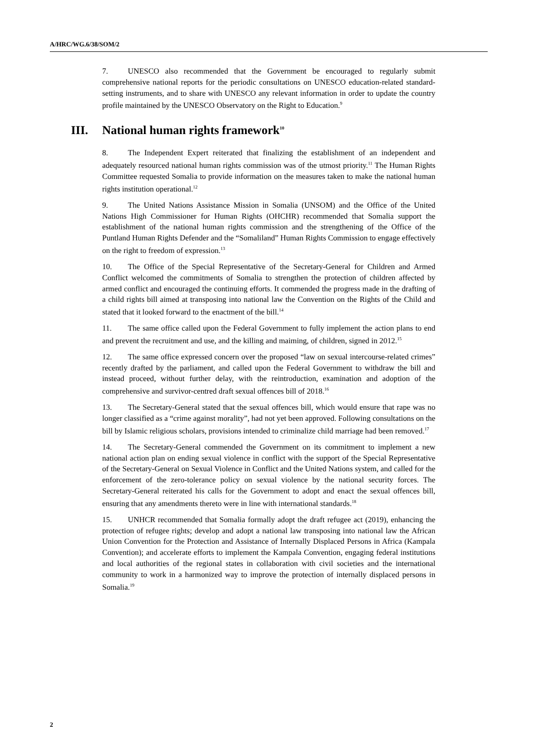A/HRC/WG.6/38/SOM/2
7. UNESCO also recommended that the Government be encouraged to regularly submit comprehensive national reports for the periodic consultations on UNESCO education-related standard-setting instruments, and to share with UNESCO any relevant information in order to update the country profile maintained by the UNESCO Observatory on the Right to Education.<sup>9</sup>
III. National human rights framework<sup>10</sup>
8. The Independent Expert reiterated that finalizing the establishment of an independent and adequately resourced national human rights commission was of the utmost priority.<sup>11</sup> The Human Rights Committee requested Somalia to provide information on the measures taken to make the national human rights institution operational.<sup>12</sup>
9. The United Nations Assistance Mission in Somalia (UNSOM) and the Office of the United Nations High Commissioner for Human Rights (OHCHR) recommended that Somalia support the establishment of the national human rights commission and the strengthening of the Office of the Puntland Human Rights Defender and the “Somaliland” Human Rights Commission to engage effectively on the right to freedom of expression.<sup>13</sup>
10. The Office of the Special Representative of the Secretary-General for Children and Armed Conflict welcomed the commitments of Somalia to strengthen the protection of children affected by armed conflict and encouraged the continuing efforts. It commended the progress made in the drafting of a child rights bill aimed at transposing into national law the Convention on the Rights of the Child and stated that it looked forward to the enactment of the bill.<sup>14</sup>
11. The same office called upon the Federal Government to fully implement the action plans to end and prevent the recruitment and use, and the killing and maiming, of children, signed in 2012.<sup>15</sup>
12. The same office expressed concern over the proposed “law on sexual intercourse-related crimes” recently drafted by the parliament, and called upon the Federal Government to withdraw the bill and instead proceed, without further delay, with the reintroduction, examination and adoption of the comprehensive and survivor-centred draft sexual offences bill of 2018.<sup>16</sup>
13. The Secretary-General stated that the sexual offences bill, which would ensure that rape was no longer classified as a “crime against morality”, had not yet been approved. Following consultations on the bill by Islamic religious scholars, provisions intended to criminalize child marriage had been removed.<sup>17</sup>
14. The Secretary-General commended the Government on its commitment to implement a new national action plan on ending sexual violence in conflict with the support of the Special Representative of the Secretary-General on Sexual Violence in Conflict and the United Nations system, and called for the enforcement of the zero-tolerance policy on sexual violence by the national security forces. The Secretary-General reiterated his calls for the Government to adopt and enact the sexual offences bill, ensuring that any amendments thereto were in line with international standards.<sup>18</sup>
15. UNHCR recommended that Somalia formally adopt the draft refugee act (2019), enhancing the protection of refugee rights; develop and adopt a national law transposing into national law the African Union Convention for the Protection and Assistance of Internally Displaced Persons in Africa (Kampala Convention); and accelerate efforts to implement the Kampala Convention, engaging federal institutions and local authorities of the regional states in collaboration with civil societies and the international community to work in a harmonized way to improve the protection of internally displaced persons in Somalia.<sup>19</sup>
2